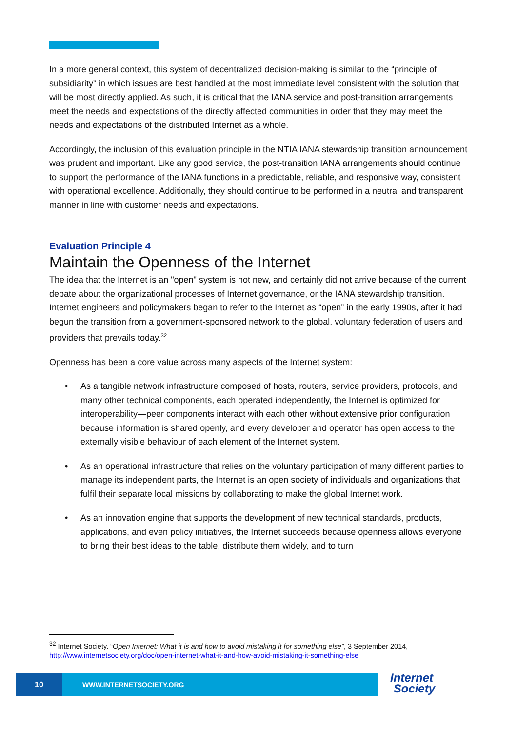In a more general context, this system of decentralized decision-making is similar to the “principle of subsidiarity” in which issues are best handled at the most immediate level consistent with the solution that will be most directly applied. As such, it is critical that the IANA service and post-transition arrangements meet the needs and expectations of the directly affected communities in order that they may meet the needs and expectations of the distributed Internet as a whole.
Accordingly, the inclusion of this evaluation principle in the NTIA IANA stewardship transition announcement was prudent and important. Like any good service, the post-transition IANA arrangements should continue to support the performance of the IANA functions in a predictable, reliable, and responsive way, consistent with operational excellence. Additionally, they should continue to be performed in a neutral and transparent manner in line with customer needs and expectations.
Evaluation Principle 4
Maintain the Openness of the Internet
The idea that the Internet is an "open" system is not new, and certainly did not arrive because of the current debate about the organizational processes of Internet governance, or the IANA stewardship transition. Internet engineers and policymakers began to refer to the Internet as “open” in the early 1990s, after it had begun the transition from a government-sponsored network to the global, voluntary federation of users and providers that prevails today.<sup>32</sup>
Openness has been a core value across many aspects of the Internet system:
• As a tangible network infrastructure composed of hosts, routers, service providers, protocols, and many other technical components, each operated independently, the Internet is optimized for interoperability—peer components interact with each other without extensive prior configuration because information is shared openly, and every developer and operator has open access to the externally visible behaviour of each element of the Internet system.
• As an operational infrastructure that relies on the voluntary participation of many different parties to manage its independent parts, the Internet is an open society of individuals and organizations that fulfil their separate local missions by collaborating to make the global Internet work.
• As an innovation engine that supports the development of new technical standards, products, applications, and even policy initiatives, the Internet succeeds because openness allows everyone to bring their best ideas to the table, distribute them widely, and to turn
<sup>32</sup> Internet Society. “Open Internet: What it is and how to avoid mistaking it for something else”, 3 September 2014, http://www.internetsociety.org/doc/open-internet-what-it-and-how-avoid-mistaking-it-something-else
10
WWW.INTERNETSOCIETY.ORG
Internet
Society